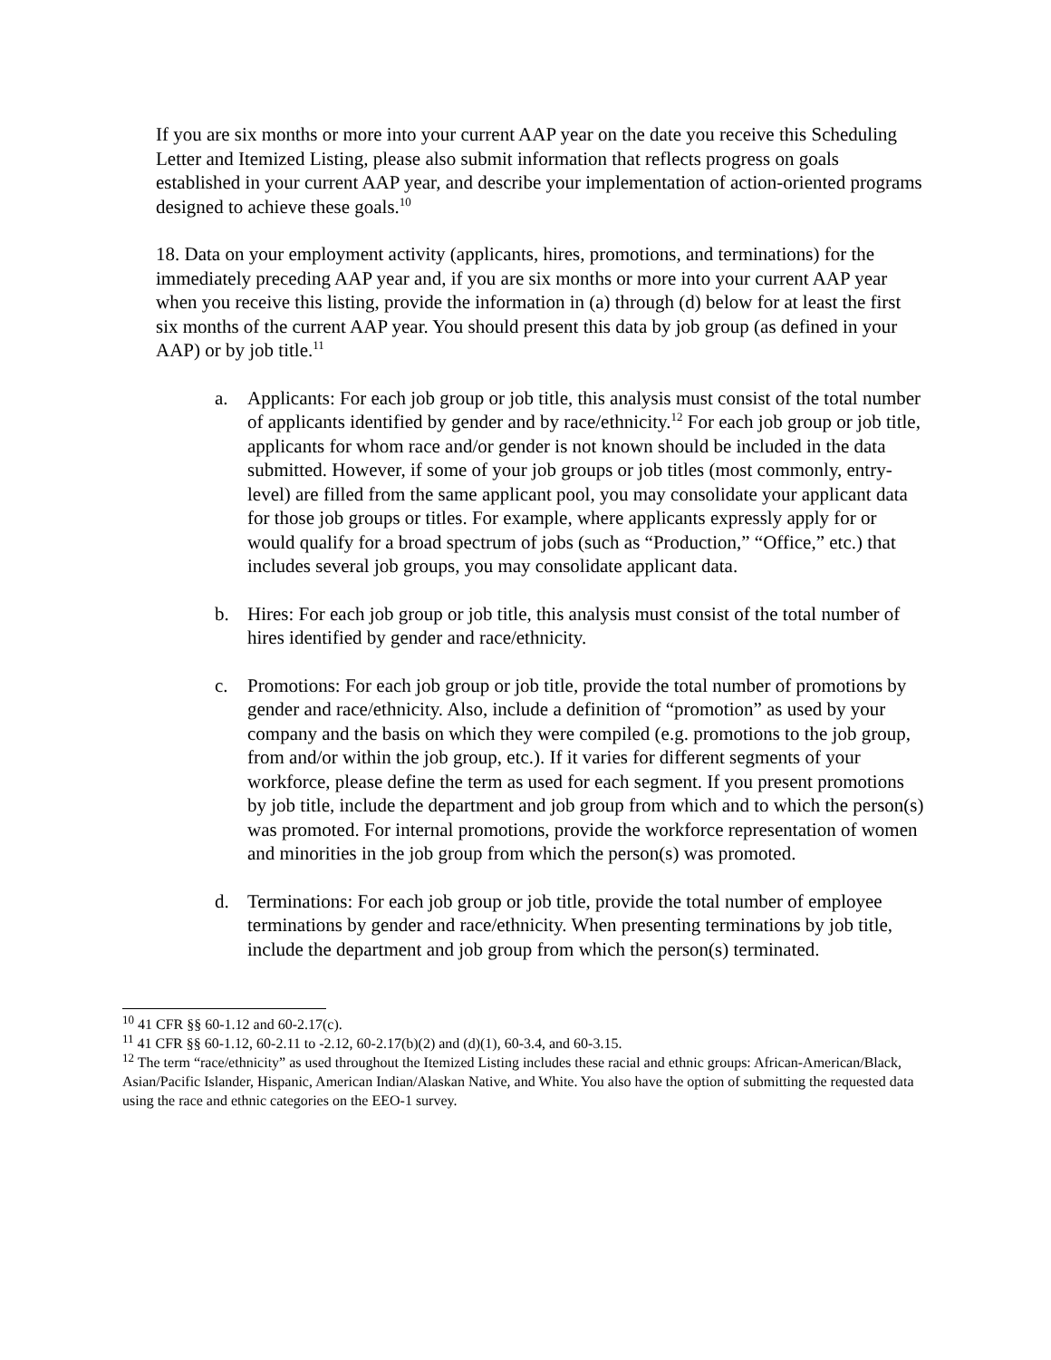If you are six months or more into your current AAP year on the date you receive this Scheduling Letter and Itemized Listing, please also submit information that reflects progress on goals established in your current AAP year, and describe your implementation of action-oriented programs designed to achieve these goals.<sup>10</sup>
18. Data on your employment activity (applicants, hires, promotions, and terminations) for the immediately preceding AAP year and, if you are six months or more into your current AAP year when you receive this listing, provide the information in (a) through (d) below for at least the first six months of the current AAP year. You should present this data by job group (as defined in your AAP) or by job title.<sup>11</sup>
a. Applicants: For each job group or job title, this analysis must consist of the total number of applicants identified by gender and by race/ethnicity.<sup>12</sup> For each job group or job title, applicants for whom race and/or gender is not known should be included in the data submitted. However, if some of your job groups or job titles (most commonly, entry-level) are filled from the same applicant pool, you may consolidate your applicant data for those job groups or titles. For example, where applicants expressly apply for or would qualify for a broad spectrum of jobs (such as “Production,” “Office,” etc.) that includes several job groups, you may consolidate applicant data.
b. Hires: For each job group or job title, this analysis must consist of the total number of hires identified by gender and race/ethnicity.
c. Promotions: For each job group or job title, provide the total number of promotions by gender and race/ethnicity. Also, include a definition of “promotion” as used by your company and the basis on which they were compiled (e.g. promotions to the job group, from and/or within the job group, etc.). If it varies for different segments of your workforce, please define the term as used for each segment. If you present promotions by job title, include the department and job group from which and to which the person(s) was promoted. For internal promotions, provide the workforce representation of women and minorities in the job group from which the person(s) was promoted.
d. Terminations: For each job group or job title, provide the total number of employee terminations by gender and race/ethnicity. When presenting terminations by job title, include the department and job group from which the person(s) terminated.
<sup>10</sup> 41 CFR §§ 60-1.12 and 60-2.17(c).
<sup>11</sup> 41 CFR §§ 60-1.12, 60-2.11 to -2.12, 60-2.17(b)(2) and (d)(1), 60-3.4, and 60-3.15.
<sup>12</sup> The term “race/ethnicity” as used throughout the Itemized Listing includes these racial and ethnic groups: African-American/Black, Asian/Pacific Islander, Hispanic, American Indian/Alaskan Native, and White. You also have the option of submitting the requested data using the race and ethnic categories on the EEO-1 survey.